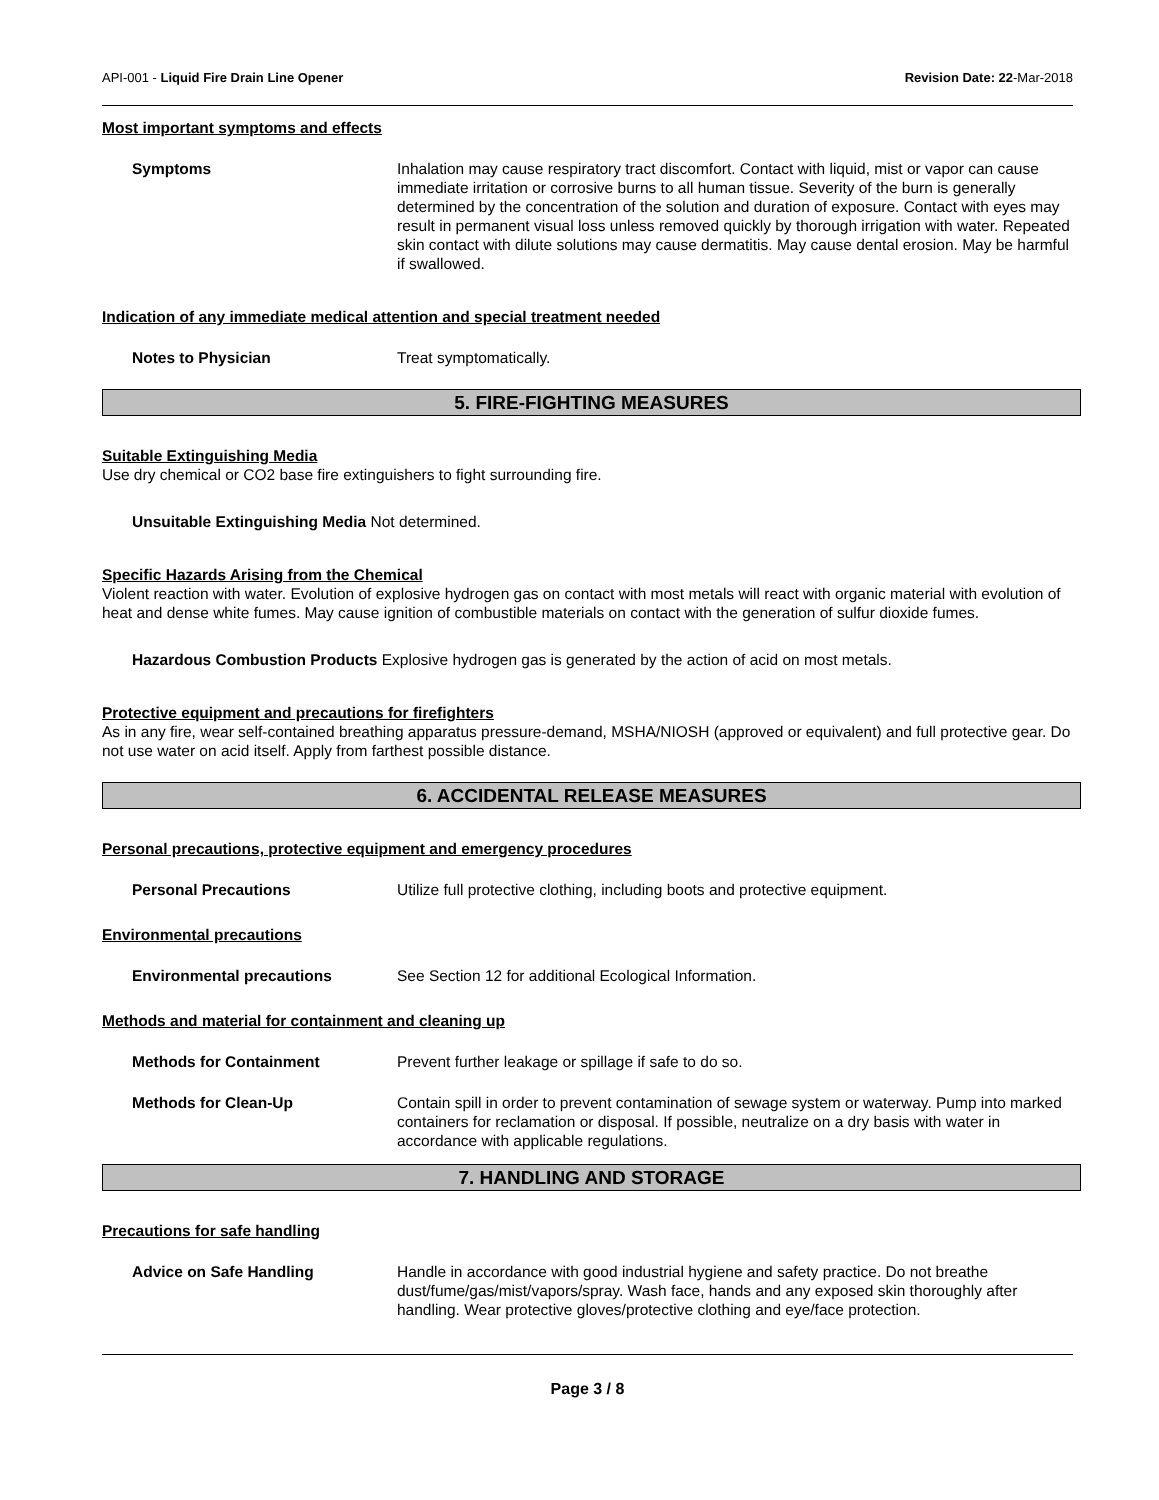API-001 - Liquid Fire Drain Line Opener Revision Date: 22-Mar-2018
Most important symptoms and effects
Symptoms Inhalation may cause respiratory tract discomfort. Contact with liquid, mist or vapor can cause immediate irritation or corrosive burns to all human tissue. Severity of the burn is generally determined by the concentration of the solution and duration of exposure. Contact with eyes may result in permanent visual loss unless removed quickly by thorough irrigation with water. Repeated skin contact with dilute solutions may cause dermatitis. May cause dental erosion. May be harmful if swallowed.
Indication of any immediate medical attention and special treatment needed
Notes to Physician Treat symptomatically.
5. FIRE-FIGHTING MEASURES
Suitable Extinguishing Media
Use dry chemical or CO2 base fire extinguishers to fight surrounding fire.
Unsuitable Extinguishing Media Not determined.
Specific Hazards Arising from the Chemical
Violent reaction with water. Evolution of explosive hydrogen gas on contact with most metals will react with organic material with evolution of heat and dense white fumes. May cause ignition of combustible materials on contact with the generation of sulfur dioxide fumes.
Hazardous Combustion Products Explosive hydrogen gas is generated by the action of acid on most metals.
Protective equipment and precautions for firefighters
As in any fire, wear self-contained breathing apparatus pressure-demand, MSHA/NIOSH (approved or equivalent) and full protective gear. Do not use water on acid itself. Apply from farthest possible distance.
6. ACCIDENTAL RELEASE MEASURES
Personal precautions, protective equipment and emergency procedures
Personal Precautions Utilize full protective clothing, including boots and protective equipment.
Environmental precautions
Environmental precautions See Section 12 for additional Ecological Information.
Methods and material for containment and cleaning up
Methods for Containment Prevent further leakage or spillage if safe to do so.
Methods for Clean-Up Contain spill in order to prevent contamination of sewage system or waterway. Pump into marked containers for reclamation or disposal. If possible, neutralize on a dry basis with water in accordance with applicable regulations.
7. HANDLING AND STORAGE
Precautions for safe handling
Advice on Safe Handling Handle in accordance with good industrial hygiene and safety practice. Do not breathe dust/fume/gas/mist/vapors/spray. Wash face, hands and any exposed skin thoroughly after handling. Wear protective gloves/protective clothing and eye/face protection.
Page 3 / 8